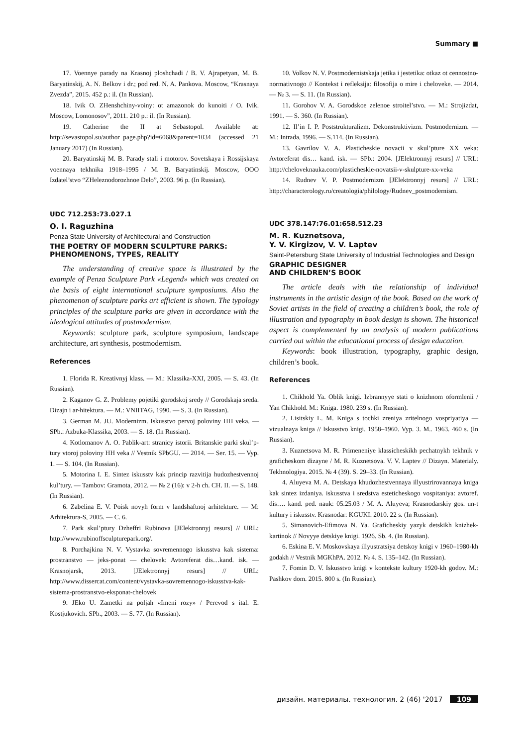Summary ■
17. Voennye parady na Krasnoj ploshchadi / B. V. Ajrapetyan, M. B. Baryatinskij, A. N. Belkov i dr.; pod red. N. A. Pankova. Moscow, “Krasnaya Zvezda”, 2015. 452 p.: il. (In Russian).
18. Ivik O. ZHenshchiny-voiny: ot amazonok do kunoiti / O. Ivik. Moscow, Lomonosov”, 2011. 210 p.: il. (In Russian).
19. Catherine the II at Sebastopol. Available at: http://sevastopol.su/author_page.php?id=6068&parent=1034 (accessed 21 January 2017) (In Russian).
20. Baryatinskij M. B. Parady stali i motorov. Sovetskaya i Rossijskaya voennaya tekhnika 1918–1995 / M. B. Baryatinskij. Moscow, OOO Izdatel’stvo “ZHeleznodorozhnoe Delo”, 2003. 96 p. (In Russian).
UDC 712.253:73.027.1
O. I. Raguzhina
Penza State University of Architectural and Construction
THE POETRY OF MODERN SCULPTURE PARKS: PHENOMENONS, TYPES, REALITY
The understanding of creative space is illustrated by the example of Penza Sculpture Park «Legend» which was created on the basis of eight international sculpture symposiums. Also the phenomenon of sculpture parks art efficient is shown. The typology principles of the sculpture parks are given in accordance with the ideological attitudes of postmodernism.
Keywords: sculpture park, sculpture symposium, landscape architecture, art synthesis, postmodernism.
References
1. Florida R. Kreativnyj klass. — M.: Klassika-XXI, 2005. — S. 43. (In Russian).
2. Kaganov G. Z. Problemy pojetiki gorodskoj sredy // Gorodskaja sreda. Dizajn i ar-hitektura. — M.: VNIITAG, 1990. — S. 3. (In Russian).
3. German M. JU. Modernizm. Iskusstvo pervoj poloviny HH veka. — SPb.: Azbuka-Klassika, 2003. — S. 18. (In Russian).
4. Kotlomanov A. O. Pablik-art: stranicy istorii. Britanskie parki skul’p-tury vtoroj poloviny HH veka // Vestnik SPbGU. — 2014. — Ser. 15. — Vyp. 1. — S. 104. (In Russian).
5. Motorina I. E. Sintez iskusstv kak princip razvitija hudozhestvennoj kul’tury. — Tambov: Gramota, 2012. — № 2 (16): v 2-h ch. CH. II. — S. 148. (In Russian).
6. Zabelina E. V. Poisk novyh form v landshaftnoj arhitekture. — M: Arhitektura-S, 2005. — C. 6.
7. Park skul’ptury Dzheffri Rubinova [JElektronnyj resurs] // URL: http://www.rubinoffsculpturepark.org/.
8. Porchajkina N. V. Vystavka sovremennogo iskusstva kak sistema: prostranstvo — jeks-ponat — chelovek: Avtoreferat dis…kand. isk. — Krasnojarsk, 2013. [JElektronnyj resurs] // URL: http://www.dissercat.com/content/vystavka-sovremennogo-iskusstva-kak-sistema-prostranstvo-eksponat-chelovek
9. JEko U. Zametki na poljah «Imeni rozy» / Perevod s ital. E. Kostjukovich. SPb., 2003. — S. 77. (In Russian).
10. Volkov N. V. Postmodernistskaja jetika i jestetika: otkaz ot cennostno-normativnogo // Kontekst i refleksija: filosofija o mire i cheloveke. — 2014. — № 3. — S. 11. (In Russian).
11. Gorohov V. A. Gorodskoe zelenoe stroitel’stvo. — M.: Strojizdat, 1991. — S. 360. (In Russian).
12. Il’in I. P. Poststrukturalizm. Dekonstruktivizm. Postmodernizm. — M.: Intrada, 1996. — S.114. (In Russian).
13. Gavrilov V. A. Plasticheskie novacii v skul’pture XX veka: Avtoreferat dis… kand. isk. — SPb.: 2004. [JElektronnyj resurs] // URL: http://cheloveknauka.com/plasticheskie-novatsii-v-skulpture-xx-veka
14. Rudnev V. P. Postmodernizm [JElektronnyj resurs] // URL: http://characterology.ru/creatologia/philology/Rudnev_postmodernism.
UDC 378.147:76.01:658.512.23
M. R. Kuznetsova,
Y. V. Kirgizov, V. V. Laptev
Saint-Petersburg State University of Industrial Technologies and Design
GRAPHIC DESIGNER
AND CHILDREN’S BOOK
The article deals with the relationship of individual instruments in the artistic design of the book. Based on the work of Soviet artists in the field of creating a children’s book, the role of illustration and typography in book design is shown. The historical aspect is complemented by an analysis of modern publications carried out within the educational process of design education.
Keywords: book illustration, typography, graphic design, children’s book.
References
1. Chikhold Ya. Oblik knigi. Izbrannyye stati o knizhnom oformlenii / Yan Chikhold. M.: Kniga. 1980. 239 s. (In Russian).
2. Lisitskiy L. M. Kniga s tochki zreniya zritelnogo vospriyatiya — vizualnaya kniga // Iskusstvo knigi. 1958–1960. Vyp. 3. M.. 1963. 460 s. (In Russian).
3. Kuznetsova M. R. Primeneniye klassicheskikh pechatnykh tekhnik v graficheskom dizayne / M. R. Kuznetsova. V. V. Laptev // Dizayn. Materialy. Tekhnologiya. 2015. № 4 (39). S. 29–33. (In Russian).
4. Aluyeva M. A. Detskaya khudozhestvennaya illyustrirovannaya kniga kak sintez izdaniya. iskusstva i sredstva esteticheskogo vospitaniya: avtoref. dis…. kand. ped. nauk: 05.25.03 / M. A. Aluyeva; Krasnodarskiy gos. un-t kultury i iskusstv. Krasnodar: KGUKI. 2010. 22 s. (In Russian).
5. Simanovich-Efimova N. Ya. Graficheskiy yazyk detskikh knizhek-kartinok // Novyye detskiye knigi. 1926. Sb. 4. (In Russian).
6. Eskina E. V. Moskovskaya illyustratsiya detskoy knigi v 1960–1980-kh godakh // Vestnik MGKhPA. 2012. № 4. S. 135–142. (In Russian).
7. Fomin D. V. Iskusstvo knigi v kontekste kultury 1920-kh godov. M.: Pashkov dom. 2015. 800 s. (In Russian).
дизайн. материалы. технология. 2 (46) '2017 109